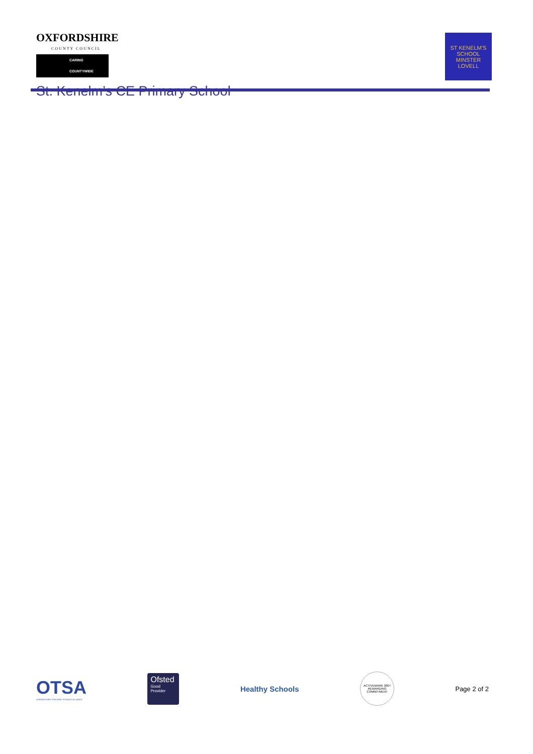OXFORDSHIRE
COUNTY COUNCIL
CARING COUNTYWIDE
St. Kenelm’s CE Primary School
ST KENELM’S
SCHOOL
MINSTER LOVELL
OTSA
OXFORDSHIRE TEACHING SCHOOLS ALLIANCE
Ofsted
Good Provider
Healthy Schools
ACTIVEMARK 2007
REWARDING COMMITMENT
Page 2 of 2